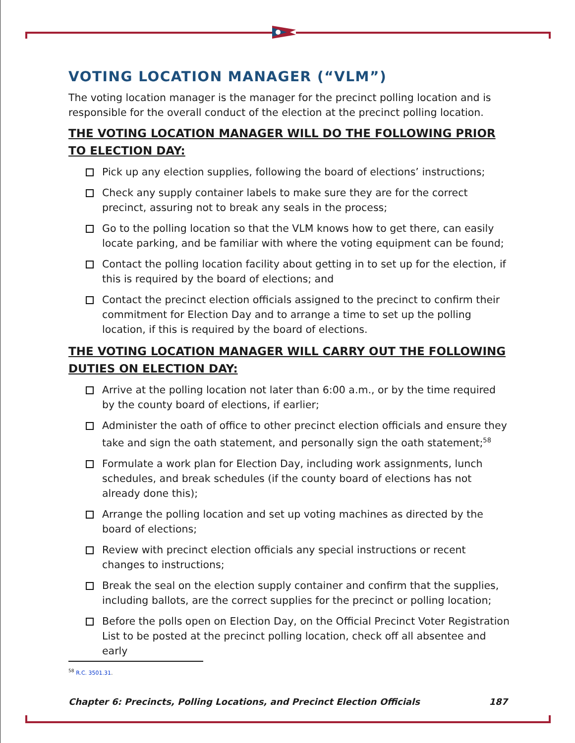VOTING LOCATION MANAGER (“VLM”)
The voting location manager is the manager for the precinct polling location and is responsible for the overall conduct of the election at the precinct polling location.
THE VOTING LOCATION MANAGER WILL DO THE FOLLOWING PRIOR TO ELECTION DAY:
Pick up any election supplies, following the board of elections’ instructions;
Check any supply container labels to make sure they are for the correct precinct, assuring not to break any seals in the process;
Go to the polling location so that the VLM knows how to get there, can easily locate parking, and be familiar with where the voting equipment can be found;
Contact the polling location facility about getting in to set up for the election, if this is required by the board of elections; and
Contact the precinct election officials assigned to the precinct to confirm their commitment for Election Day and to arrange a time to set up the polling location, if this is required by the board of elections.
THE VOTING LOCATION MANAGER WILL CARRY OUT THE FOLLOWING DUTIES ON ELECTION DAY:
Arrive at the polling location not later than 6:00 a.m., or by the time required by the county board of elections, if earlier;
Administer the oath of office to other precinct election officials and ensure they take and sign the oath statement, and personally sign the oath statement;<sup>58</sup>
Formulate a work plan for Election Day, including work assignments, lunch schedules, and break schedules (if the county board of elections has not already done this);
Arrange the polling location and set up voting machines as directed by the board of elections;
Review with precinct election officials any special instructions or recent changes to instructions;
Break the seal on the election supply container and confirm that the supplies, including ballots, are the correct supplies for the precinct or polling location;
Before the polls open on Election Day, on the Official Precinct Voter Registration List to be posted at the precinct polling location, check off all absentee and early
<sup>58</sup> R.C. 3501.31.
Chapter 6: Precincts, Polling Locations, and Precinct Election Officials 187